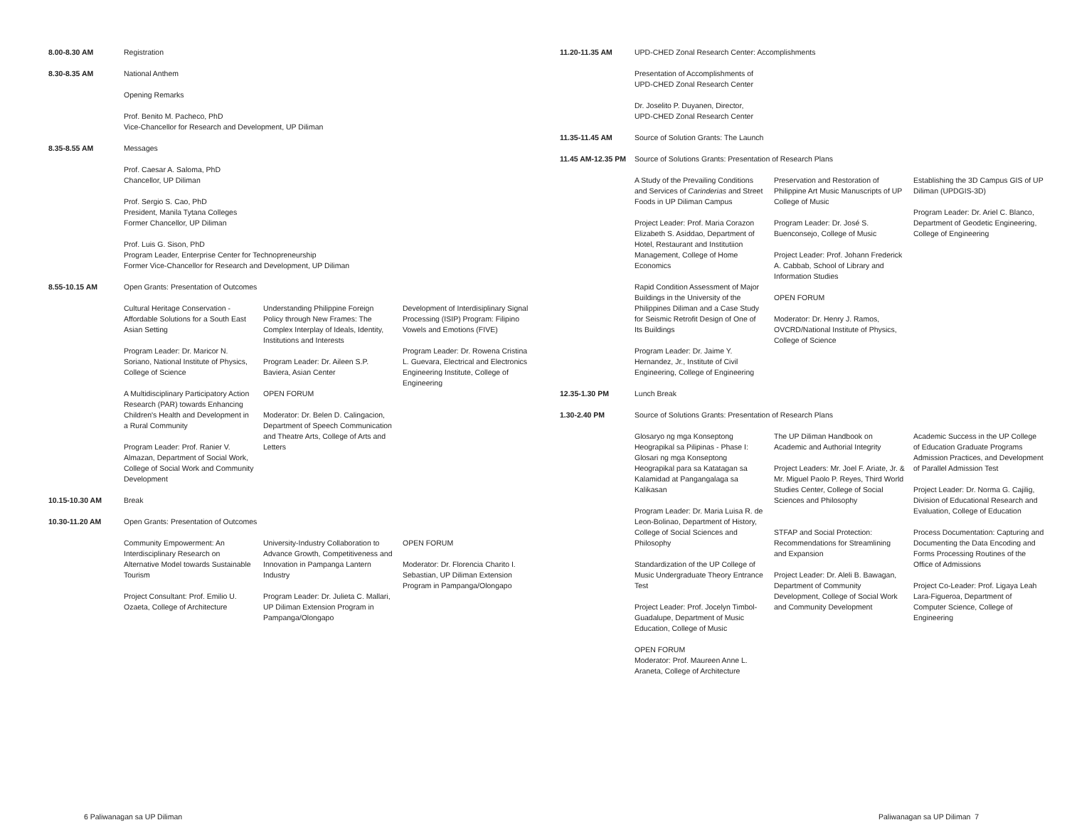8.00-8.30 AM Registration
8.30-8.35 AM National Anthem
Opening Remarks
Prof. Benito M. Pacheco, PhD
Vice-Chancellor for Research and Development, UP Diliman
8.35-8.55 AM Messages
Prof. Caesar A. Saloma, PhD
Chancellor, UP Diliman
Prof. Sergio S. Cao, PhD
President, Manila Tytana Colleges
Former Chancellor, UP Diliman
Prof. Luis G. Sison, PhD
Program Leader, Enterprise Center for Technopreneurship
Former Vice-Chancellor for Research and Development, UP Diliman
8.55-10.15 AM Open Grants: Presentation of Outcomes
Cultural Heritage Conservation - Affordable Solutions for a South East Asian Setting
Program Leader: Dr. Maricor N. Soriano, National Institute of Physics, College of Science
A Multidisciplinary Participatory Action Research (PAR) towards Enhancing Children's Health and Development in a Rural Community
Program Leader: Prof. Ranier V. Almazan, Department of Social Work, College of Social Work and Community Development
Understanding Philippine Foreign Policy through New Frames: The Complex Interplay of Ideals, Identity, Institutions and Interests
Program Leader: Dr. Aileen S.P. Baviera, Asian Center
OPEN FORUM
Moderator: Dr. Belen D. Calingacion, Department of Speech Communication and Theatre Arts, College of Arts and Letters
Development of Interdisiplinary Signal Processing (ISIP) Program: Filipino Vowels and Emotions (FIVE)
Program Leader: Dr. Rowena Cristina L. Guevara, Electrical and Electronics Engineering Institute, College of Engineering
10.15-10.30 AM Break
10.30-11.20 AM Open Grants: Presentation of Outcomes
Community Empowerment: An Interdisciplinary Research on Alternative Model towards Sustainable Tourism
Project Consultant: Prof. Emilio U. Ozaeta, College of Architecture
University-Industry Collaboration to Advance Growth, Competitiveness and Innovation in Pampanga Lantern Industry
Program Leader: Dr. Julieta C. Mallari, UP Diliman Extension Program in Pampanga/Olongapo
OPEN FORUM
Moderator: Dr. Florencia Charito I. Sebastian, UP Diliman Extension Program in Pampanga/Olongapo
6 Paliwanagan sa UP Diliman
11.20-11.35 AM UPD-CHED Zonal Research Center: Accomplishments
Presentation of Accomplishments of UPD-CHED Zonal Research Center
Dr. Joselito P. Duyanen, Director,
UPD-CHED Zonal Research Center
11.35-11.45 AM Source of Solution Grants: The Launch
11.45 AM-12.35 PM
Source of Solutions Grants: Presentation of Research Plans
A Study of the Prevailing Conditions and Services of Carinderias and Street Foods in UP Diliman Campus
Project Leader: Prof. Maria Corazon Elizabeth S. Asiddao, Department of Hotel, Restaurant and Institutiion Management, College of Home Economics
Rapid Condition Assessment of Major Buildings in the University of the Philippines Diliman and a Case Study for Seismic Retrofit Design of One of Its Buildings
Program Leader: Dr. Jaime Y. Hernandez, Jr., Institute of Civil Engineering, College of Engineering
Preservation and Restoration of Philippine Art Music Manuscripts of UP College of Music
Program Leader: Dr. José S. Buenconsejo, College of Music
Project Leader: Prof. Johann Frederick A. Cabbab, School of Library and Information Studies
OPEN FORUM
Moderator: Dr. Henry J. Ramos, OVCRD/National Institute of Physics, College of Science
Establishing the 3D Campus GIS of UP Diliman (UPDGIS-3D)
Program Leader: Dr. Ariel C. Blanco, Department of Geodetic Engineering, College of Engineering
12.35-1.30 PM Lunch Break
1.30-2.40 PM Source of Solutions Grants: Presentation of Research Plans
Glosaryo ng mga Konseptong Heograpikal sa Pilipinas - Phase I: Glosari ng mga Konseptong Heograpikal para sa Katatagan sa Kalamidad at Pangangalaga sa Kalikasan
Program Leader: Dr. Maria Luisa R. de Leon-Bolinao, Department of History, College of Social Sciences and Philosophy
Standardization of the UP College of Music Undergraduate Theory Entrance Test
Project Leader: Prof. Jocelyn Timbol-Guadalupe, Department of Music Education, College of Music
The UP Diliman Handbook on Academic and Authorial Integrity
Project Leaders: Mr. Joel F. Ariate, Jr. & Mr. Miguel Paolo P. Reyes, Third World Studies Center, College of Social Sciences and Philosophy
STFAP and Social Protection: Recommendations for Streamlining and Expansion
Project Leader: Dr. Aleli B. Bawagan, Department of Community Development, College of Social Work and Community Development
Academic Success in the UP College of Education Graduate Programs Admission Practices, and Development of Parallel Admission Test
Project Leader: Dr. Norma G. Cajilig, Division of Educational Research and Evaluation, College of Education
Process Documentation: Capturing and Documenting the Data Encoding and Forms Processing Routines of the Office of Admissions
Project Co-Leader: Prof. Ligaya Leah Lara-Figueroa, Department of Computer Science, College of Engineering
OPEN FORUM
Moderator: Prof. Maureen Anne L. Araneta, College of Architecture
Paliwanagan sa UP Diliman 7